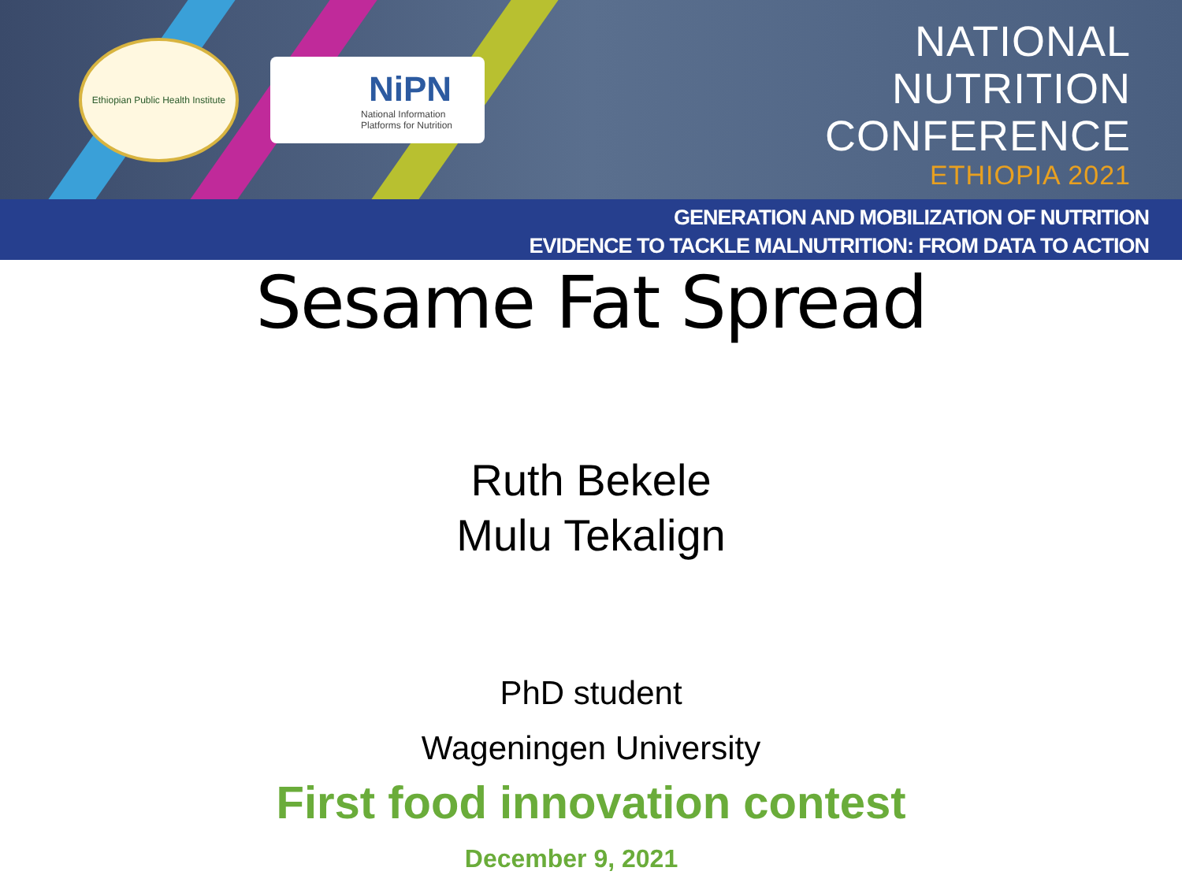Ethiopian Public Health Institute
NiPN
National Information
Platforms for Nutrition
NATIONAL
NUTRITION
CONFERENCE
ETHIOPIA 2021
GENERATION AND MOBILIZATION OF NUTRITION
EVIDENCE TO TACKLE MALNUTRITION: FROM DATA TO ACTION
Sesame Fat Spread
Ruth Bekele
Mulu Tekalign
PhD student
Wageningen University
First food innovation contest
December 9, 2021